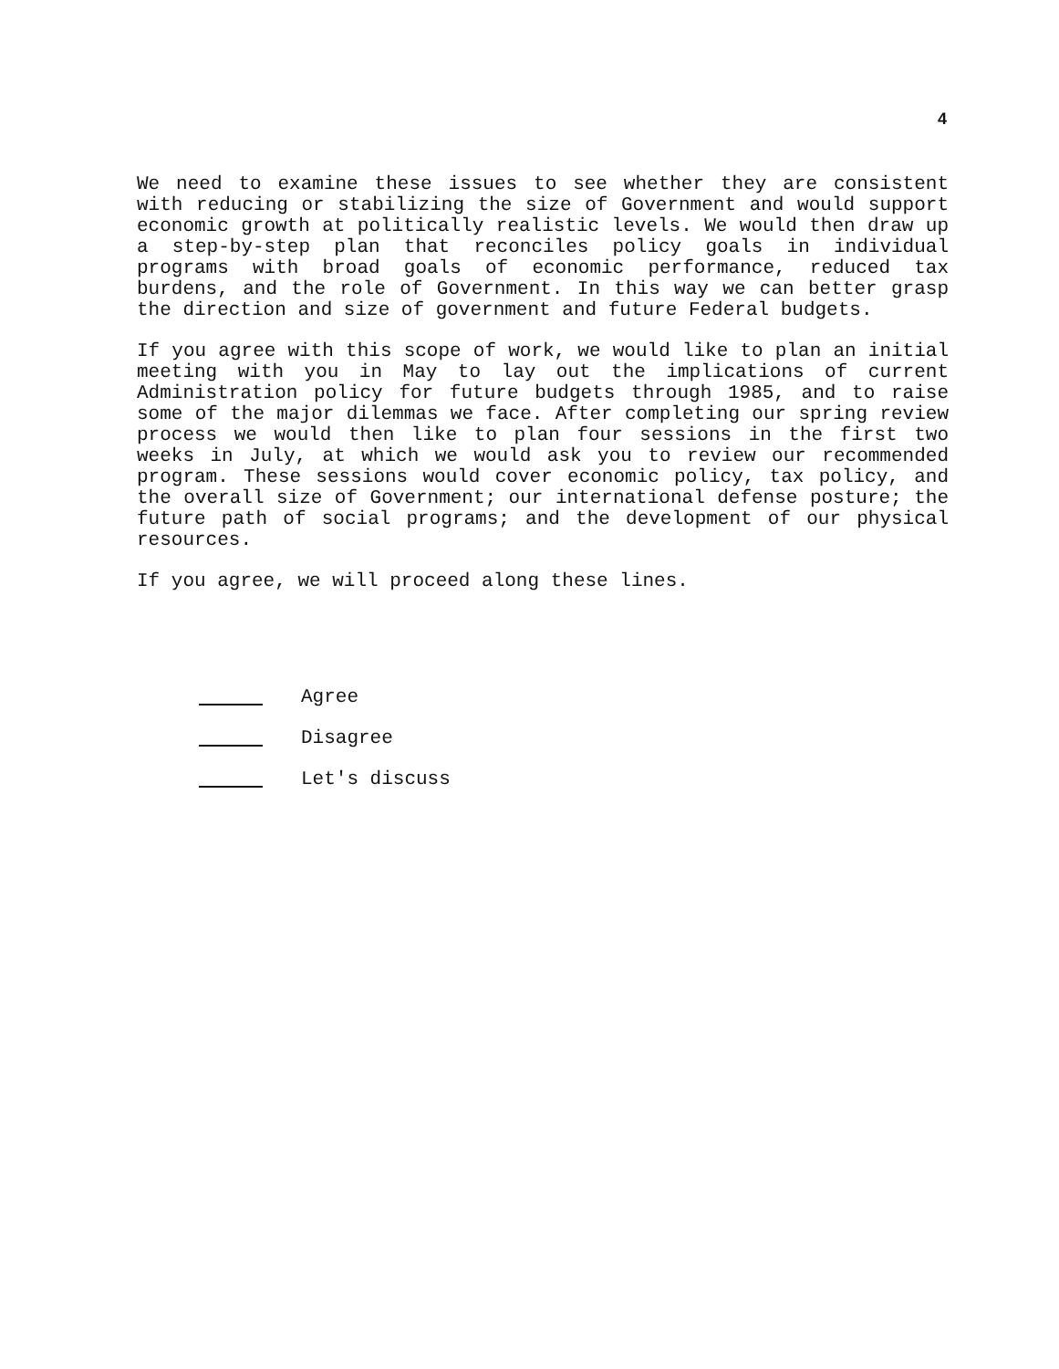4
We need to examine these issues to see whether they are consistent with reducing or stabilizing the size of Government and would support economic growth at politically realistic levels. We would then draw up a step-by-step plan that reconciles policy goals in individual programs with broad goals of economic performance, reduced tax burdens, and the role of Government. In this way we can better grasp the direction and size of government and future Federal budgets.
If you agree with this scope of work, we would like to plan an initial meeting with you in May to lay out the implications of current Administration policy for future budgets through 1985, and to raise some of the major dilemmas we face. After completing our spring review process we would then like to plan four sessions in the first two weeks in July, at which we would ask you to review our recommended program. These sessions would cover economic policy, tax policy, and the overall size of Government; our international defense posture; the future path of social programs; and the development of our physical resources.
If you agree, we will proceed along these lines.
Agree
Disagree
Let's discuss